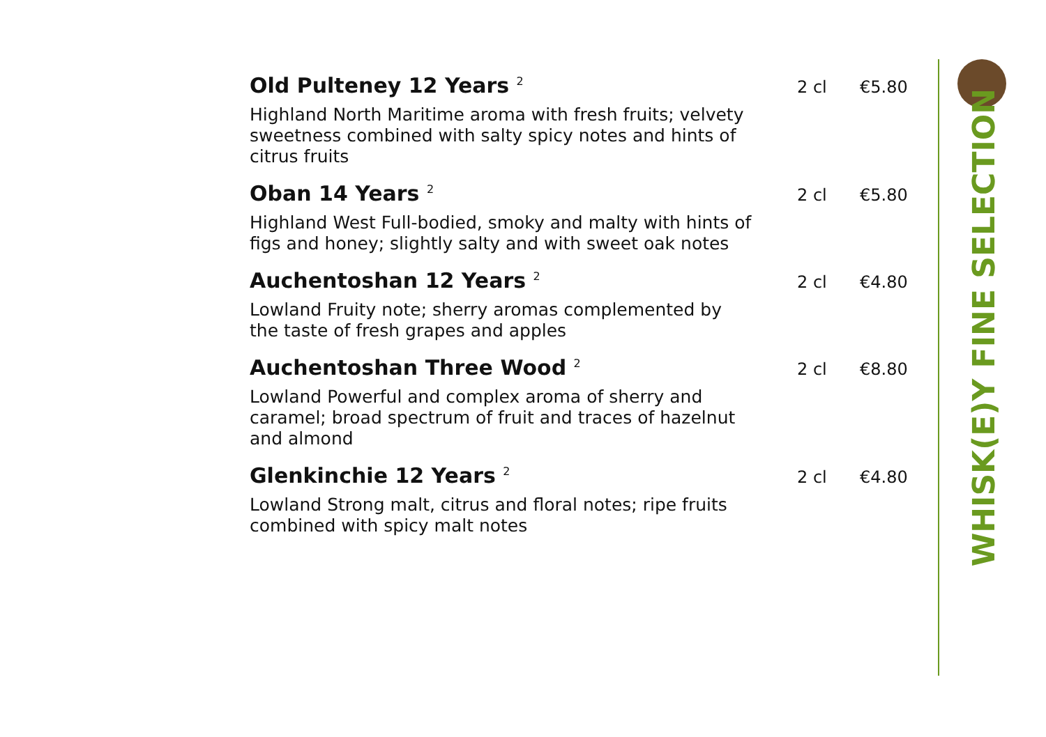Old Pulteney 12 Years <sup>2</sup>
2 cl €5.80
Highland North Maritime aroma with fresh fruits; velvety sweetness combined with salty spicy notes and hints of citrus fruits
Oban 14 Years <sup>2</sup>
2 cl €5.80
Highland West Full-bodied, smoky and malty with hints of figs and honey; slightly salty and with sweet oak notes
Auchentoshan 12 Years <sup>2</sup>
2 cl €4.80
Lowland Fruity note; sherry aromas complemented by the taste of fresh grapes and apples
Auchentoshan Three Wood <sup>2</sup>
2 cl €8.80
Lowland Powerful and complex aroma of sherry and caramel; broad spectrum of fruit and traces of hazelnut and almond
Glenkinchie 12 Years <sup>2</sup>
2 cl €4.80
Lowland Strong malt, citrus and floral notes; ripe fruits combined with spicy malt notes
WHISK(E)Y FINE SELECTION